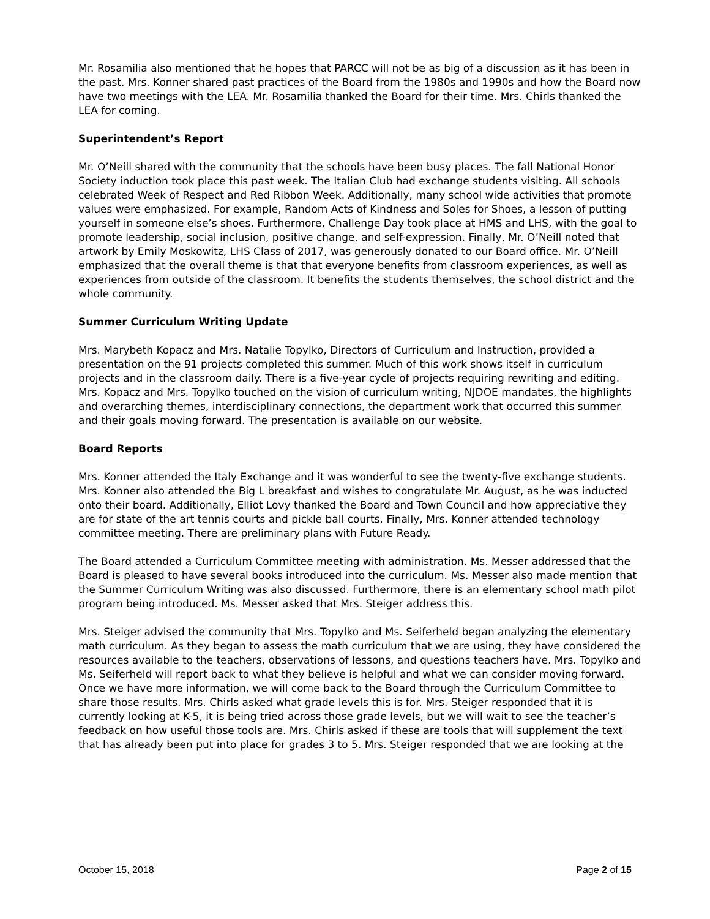Mr. Rosamilia also mentioned that he hopes that PARCC will not be as big of a discussion as it has been in the past. Mrs. Konner shared past practices of the Board from the 1980s and 1990s and how the Board now have two meetings with the LEA. Mr. Rosamilia thanked the Board for their time. Mrs. Chirls thanked the LEA for coming.
Superintendent’s Report
Mr. O’Neill shared with the community that the schools have been busy places. The fall National Honor Society induction took place this past week. The Italian Club had exchange students visiting. All schools celebrated Week of Respect and Red Ribbon Week. Additionally, many school wide activities that promote values were emphasized. For example, Random Acts of Kindness and Soles for Shoes, a lesson of putting yourself in someone else’s shoes. Furthermore, Challenge Day took place at HMS and LHS, with the goal to promote leadership, social inclusion, positive change, and self-expression. Finally, Mr. O’Neill noted that artwork by Emily Moskowitz, LHS Class of 2017, was generously donated to our Board office. Mr. O’Neill emphasized that the overall theme is that that everyone benefits from classroom experiences, as well as experiences from outside of the classroom. It benefits the students themselves, the school district and the whole community.
Summer Curriculum Writing Update
Mrs. Marybeth Kopacz and Mrs. Natalie Topylko, Directors of Curriculum and Instruction, provided a presentation on the 91 projects completed this summer. Much of this work shows itself in curriculum projects and in the classroom daily. There is a five-year cycle of projects requiring rewriting and editing. Mrs. Kopacz and Mrs. Topylko touched on the vision of curriculum writing, NJDOE mandates, the highlights and overarching themes, interdisciplinary connections, the department work that occurred this summer and their goals moving forward. The presentation is available on our website.
Board Reports
Mrs. Konner attended the Italy Exchange and it was wonderful to see the twenty-five exchange students. Mrs. Konner also attended the Big L breakfast and wishes to congratulate Mr. August, as he was inducted onto their board. Additionally, Elliot Lovy thanked the Board and Town Council and how appreciative they are for state of the art tennis courts and pickle ball courts. Finally, Mrs. Konner attended technology committee meeting. There are preliminary plans with Future Ready.
The Board attended a Curriculum Committee meeting with administration. Ms. Messer addressed that the Board is pleased to have several books introduced into the curriculum. Ms. Messer also made mention that the Summer Curriculum Writing was also discussed. Furthermore, there is an elementary school math pilot program being introduced. Ms. Messer asked that Mrs. Steiger address this.
Mrs. Steiger advised the community that Mrs. Topylko and Ms. Seiferheld began analyzing the elementary math curriculum. As they began to assess the math curriculum that we are using, they have considered the resources available to the teachers, observations of lessons, and questions teachers have. Mrs. Topylko and Ms. Seiferheld will report back to what they believe is helpful and what we can consider moving forward. Once we have more information, we will come back to the Board through the Curriculum Committee to share those results. Mrs. Chirls asked what grade levels this is for. Mrs. Steiger responded that it is currently looking at K-5, it is being tried across those grade levels, but we will wait to see the teacher’s feedback on how useful those tools are. Mrs. Chirls asked if these are tools that will supplement the text that has already been put into place for grades 3 to 5. Mrs. Steiger responded that we are looking at the
October 15, 2018 Page 2 of 15